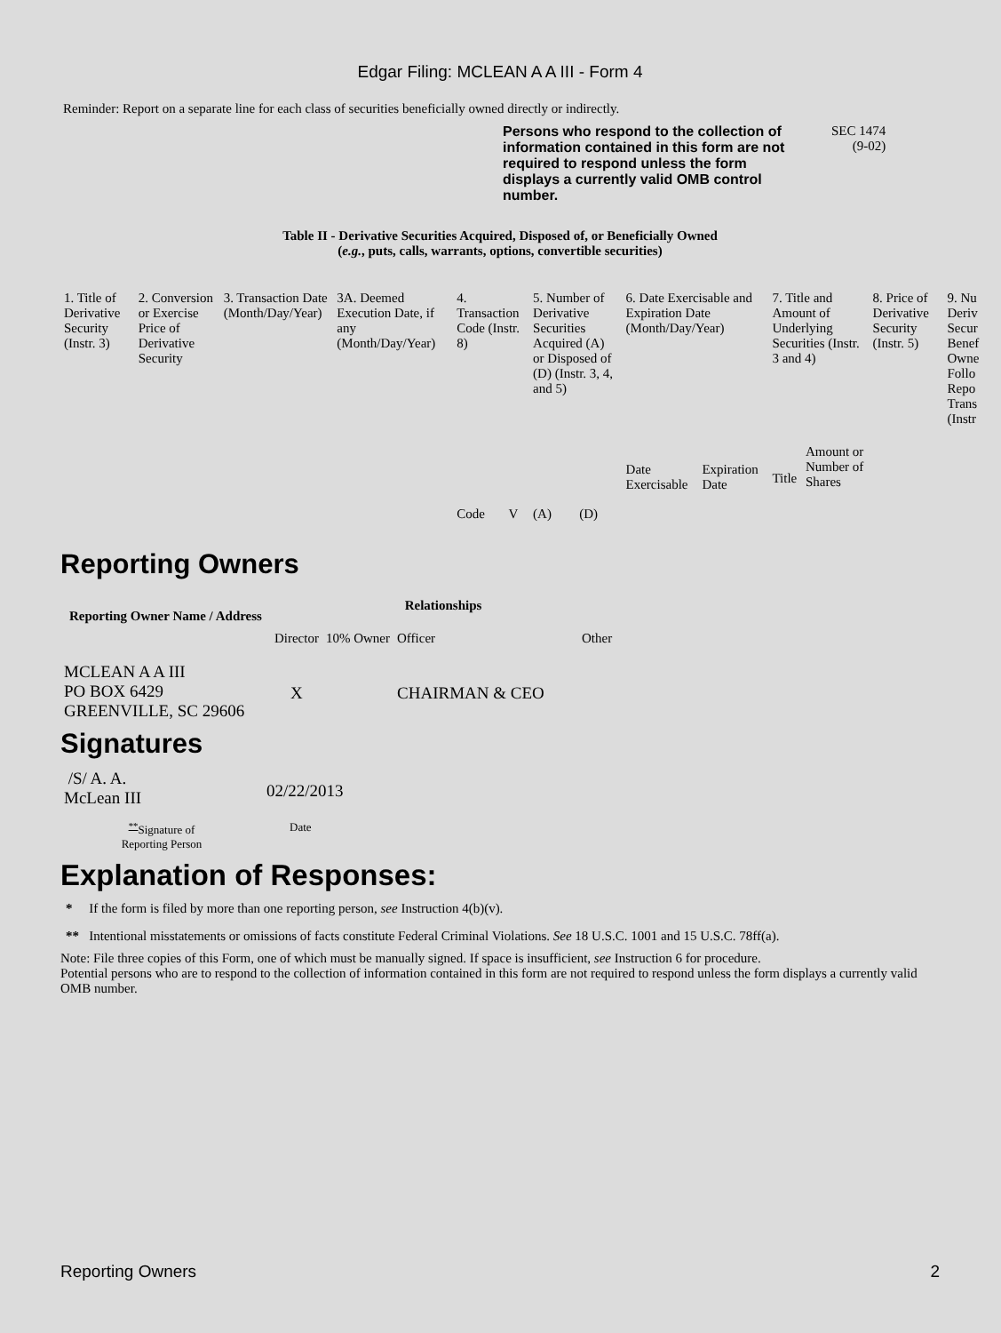Edgar Filing: MCLEAN A A III - Form 4
Reminder: Report on a separate line for each class of securities beneficially owned directly or indirectly.
Persons who respond to the collection of information contained in this form are not required to respond unless the form displays a currently valid OMB control number.
SEC 1474
(9-02)
Table II - Derivative Securities Acquired, Disposed of, or Beneficially Owned
(e.g., puts, calls, warrants, options, convertible securities)
| 1. Title of Derivative Security (Instr. 3) | 2. Conversion or Exercise Price of Derivative Security | 3. Transaction Date (Month/Day/Year) | 3A. Deemed Execution Date, if any (Month/Day/Year) | 4. Transaction Code (Instr. 8) | | 5. Number of Derivative Securities Acquired (A) or Disposed of (D) (Instr. 3, 4, and 5) | | 6. Date Exercisable and Expiration Date (Month/Day/Year) | | 7. Title and Amount of Underlying Securities (Instr. 3 and 4) | | 8. Price of Derivative Security (Instr. 5) | 9. Nu Deriv Secur Benef Owne Follo Repo Trans (Instr |
| | | | | Code | V | (A) | (D) | Date Exercisable | Expiration Date | Title | Amount or Number of Shares | | |
Reporting Owners
| Reporting Owner Name / Address | Relationships | | | |
| --- | --- | --- | --- | --- |
| | Director | 10% Owner | Officer | Other |
| MCLEAN A A III PO BOX 6429 GREENVILLE, SC 29606 | X | | CHAIRMAN & CEO | |
Signatures
| /S/ A. A. McLean III | 02/22/2013 |
| <sup>**</sup> Signature of Reporting Person | Date |
Explanation of Responses:
* If the form is filed by more than one reporting person, see Instruction 4(b)(v).
** Intentional misstatements or omissions of facts constitute Federal Criminal Violations. See 18 U.S.C. 1001 and 15 U.S.C. 78ff(a).
Note: File three copies of this Form, one of which must be manually signed. If space is insufficient, see Instruction 6 for procedure.
Potential persons who are to respond to the collection of information contained in this form are not required to respond unless the form displays a currently valid OMB number.
Reporting Owners 2